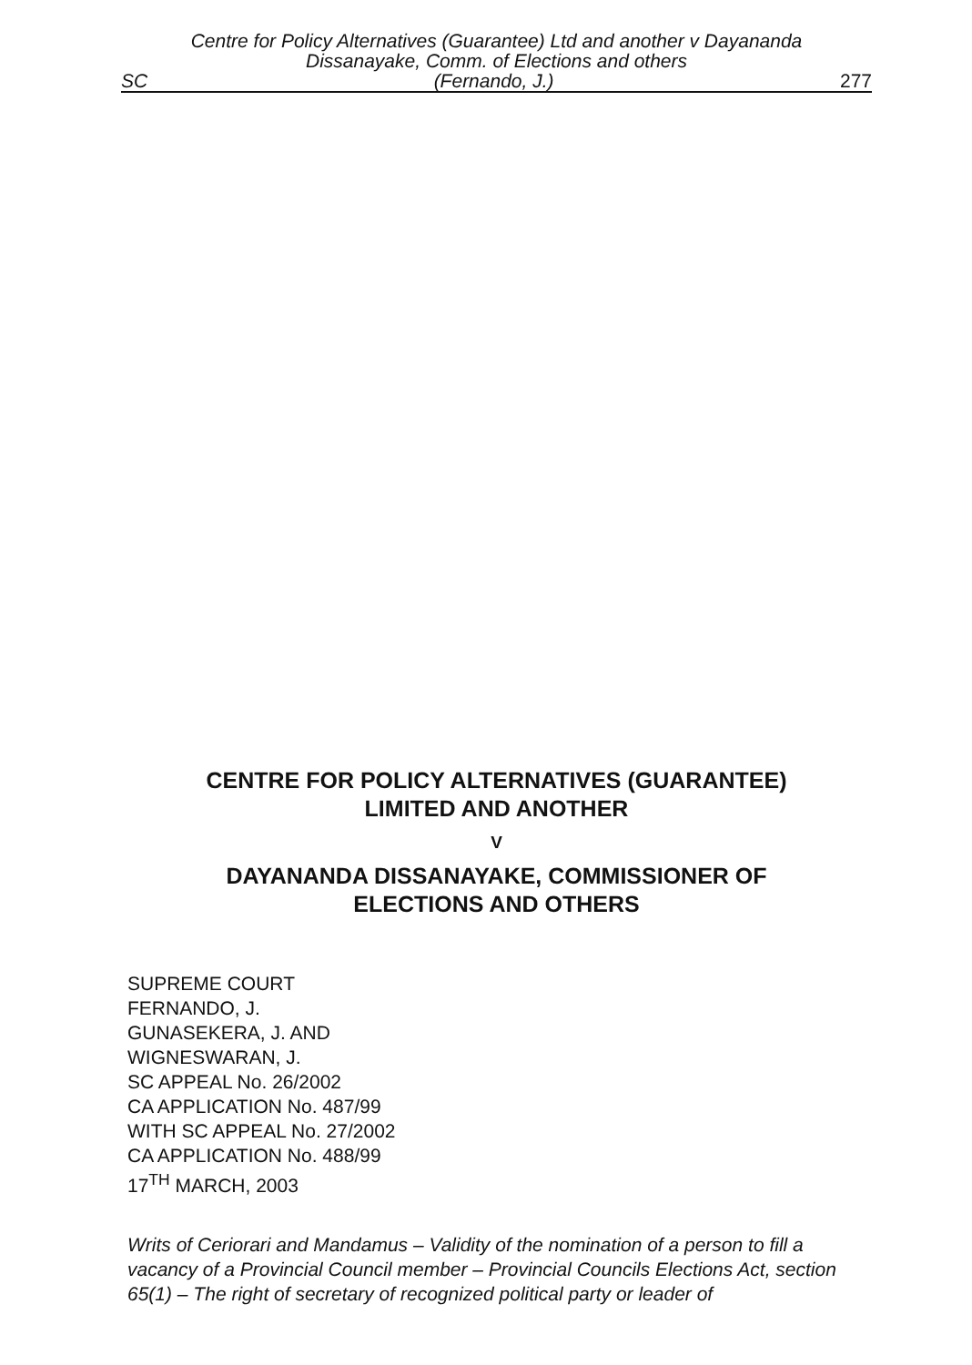Centre for Policy Alternatives (Guarantee) Ltd and another v Dayananda
Dissanayake, Comm. of Elections and others
SC (Fernando, J.) 277
CENTRE FOR POLICY ALTERNATIVES (GUARANTEE)
LIMITED AND ANOTHER
V
DAYANANDA DISSANAYAKE, COMMISSIONER OF
ELECTIONS AND OTHERS
SUPREME COURT
FERNANDO, J.
GUNASEKERA, J. AND
WIGNESWARAN, J.
SC APPEAL No. 26/2002
CA APPLICATION No. 487/99
WITH SC APPEAL No. 27/2002
CA APPLICATION No. 488/99
17<sup>TH</sup> MARCH, 2003
Writs of Ceriorari and Mandamus – Validity of the nomination of a person to fill a vacancy of a Provincial Council member – Provincial Councils Elections Act, section 65(1) – The right of secretary of recognized political party or leader of